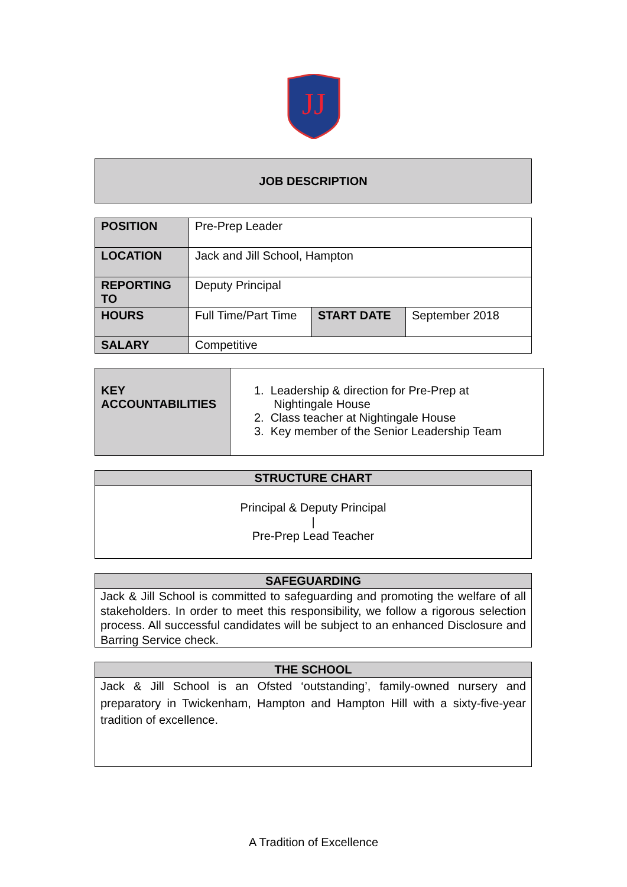JJ
JOB DESCRIPTION
| POSITION | Pre-Prep Leader | | |
| LOCATION | Jack and Jill School, Hampton | | |
| REPORTING TO | Deputy Principal | | |
| HOURS | Full Time/Part Time | START DATE | September 2018 |
| SALARY | Competitive | | |
| KEY ACCOUNTABILITIES | 1. Leadership & direction for Pre-Prep at Nightingale House 2. Class teacher at Nightingale House 3. Key member of the Senior Leadership Team |
STRUCTURE CHART
Principal & Deputy Principal
|
Pre-Prep Lead Teacher
SAFEGUARDING
Jack & Jill School is committed to safeguarding and promoting the welfare of all stakeholders. In order to meet this responsibility, we follow a rigorous selection process. All successful candidates will be subject to an enhanced Disclosure and Barring Service check.
THE SCHOOL
Jack & Jill School is an Ofsted ‘outstanding’, family-owned nursery and preparatory in Twickenham, Hampton and Hampton Hill with a sixty-five-year tradition of excellence.
A Tradition of Excellence